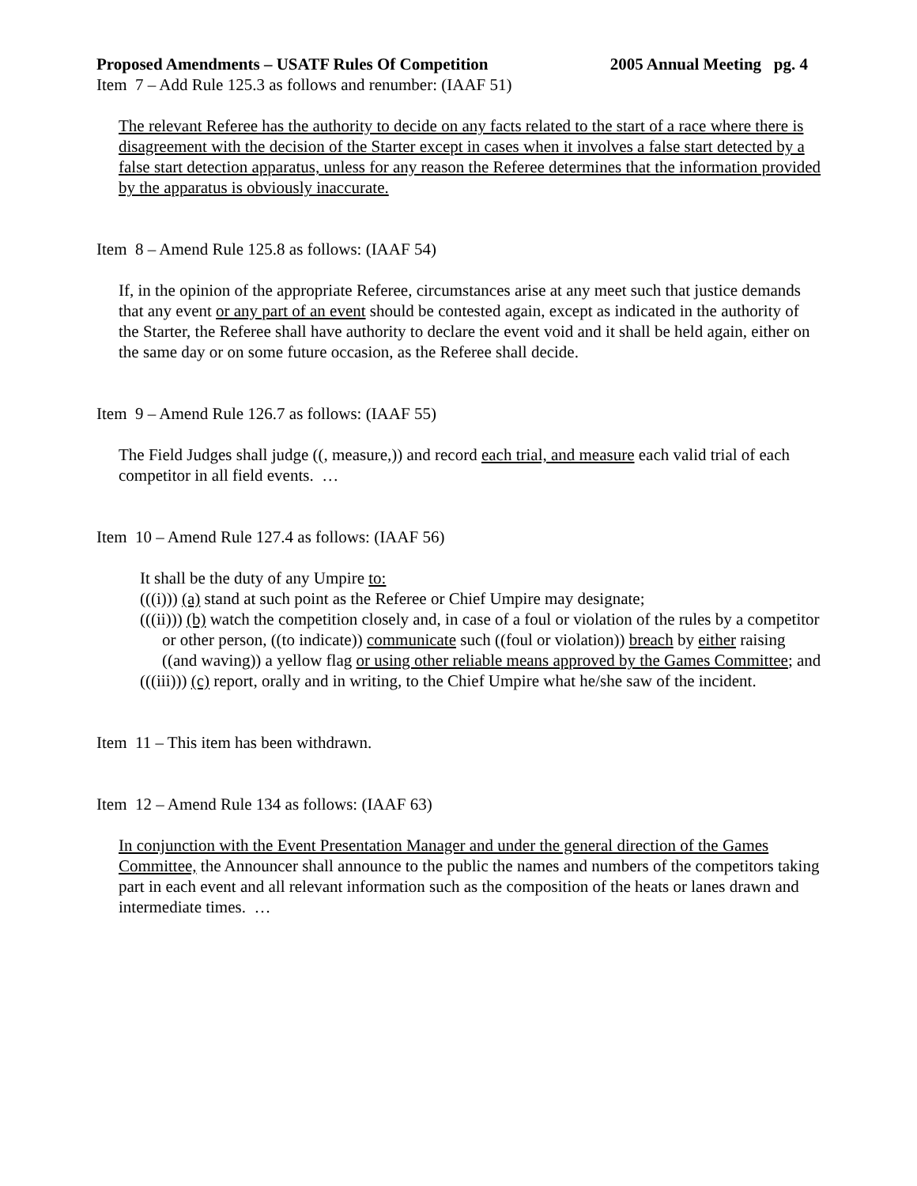Proposed Amendments – USATF Rules Of Competition 2005 Annual Meeting pg. 4
Item 7 – Add Rule 125.3 as follows and renumber: (IAAF 51)
The relevant Referee has the authority to decide on any facts related to the start of a race where there is disagreement with the decision of the Starter except in cases when it involves a false start detected by a false start detection apparatus, unless for any reason the Referee determines that the information provided by the apparatus is obviously inaccurate.
Item 8 – Amend Rule 125.8 as follows: (IAAF 54)
If, in the opinion of the appropriate Referee, circumstances arise at any meet such that justice demands that any event or any part of an event should be contested again, except as indicated in the authority of the Starter, the Referee shall have authority to declare the event void and it shall be held again, either on the same day or on some future occasion, as the Referee shall decide.
Item 9 – Amend Rule 126.7 as follows: (IAAF 55)
The Field Judges shall judge ((, measure,)) and record each trial, and measure each valid trial of each competitor in all field events. …
Item 10 – Amend Rule 127.4 as follows: (IAAF 56)
It shall be the duty of any Umpire to:
(((i))) (a) stand at such point as the Referee or Chief Umpire may designate;
(((ii))) (b) watch the competition closely and, in case of a foul or violation of the rules by a competitor or other person, ((to indicate)) communicate such ((foul or violation)) breach by either raising ((and waving)) a yellow flag or using other reliable means approved by the Games Committee; and
(((iii))) (c) report, orally and in writing, to the Chief Umpire what he/she saw of the incident.
Item 11 – This item has been withdrawn.
Item 12 – Amend Rule 134 as follows: (IAAF 63)
In conjunction with the Event Presentation Manager and under the general direction of the Games Committee, the Announcer shall announce to the public the names and numbers of the competitors taking part in each event and all relevant information such as the composition of the heats or lanes drawn and intermediate times. …